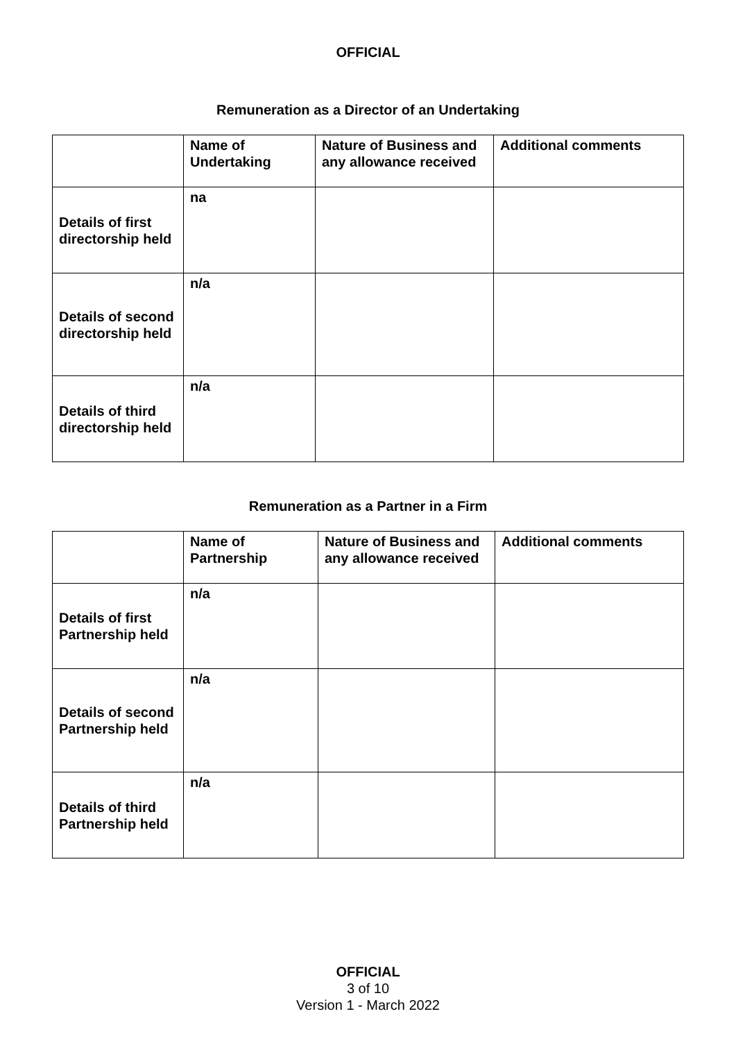OFFICIAL
Remuneration as a Director of an Undertaking
| | Name of Undertaking | Nature of Business and any allowance received | Additional comments |
| --- | --- | --- | --- |
| Details of first directorship held | na | | |
| Details of second directorship held | n/a | | |
| Details of third directorship held | n/a | | |
Remuneration as a Partner in a Firm
| | Name of Partnership | Nature of Business and any allowance received | Additional comments |
| --- | --- | --- | --- |
| Details of first Partnership held | n/a | | |
| Details of second Partnership held | n/a | | |
| Details of third Partnership held | n/a | | |
OFFICIAL
3 of 10
Version 1 - March 2022